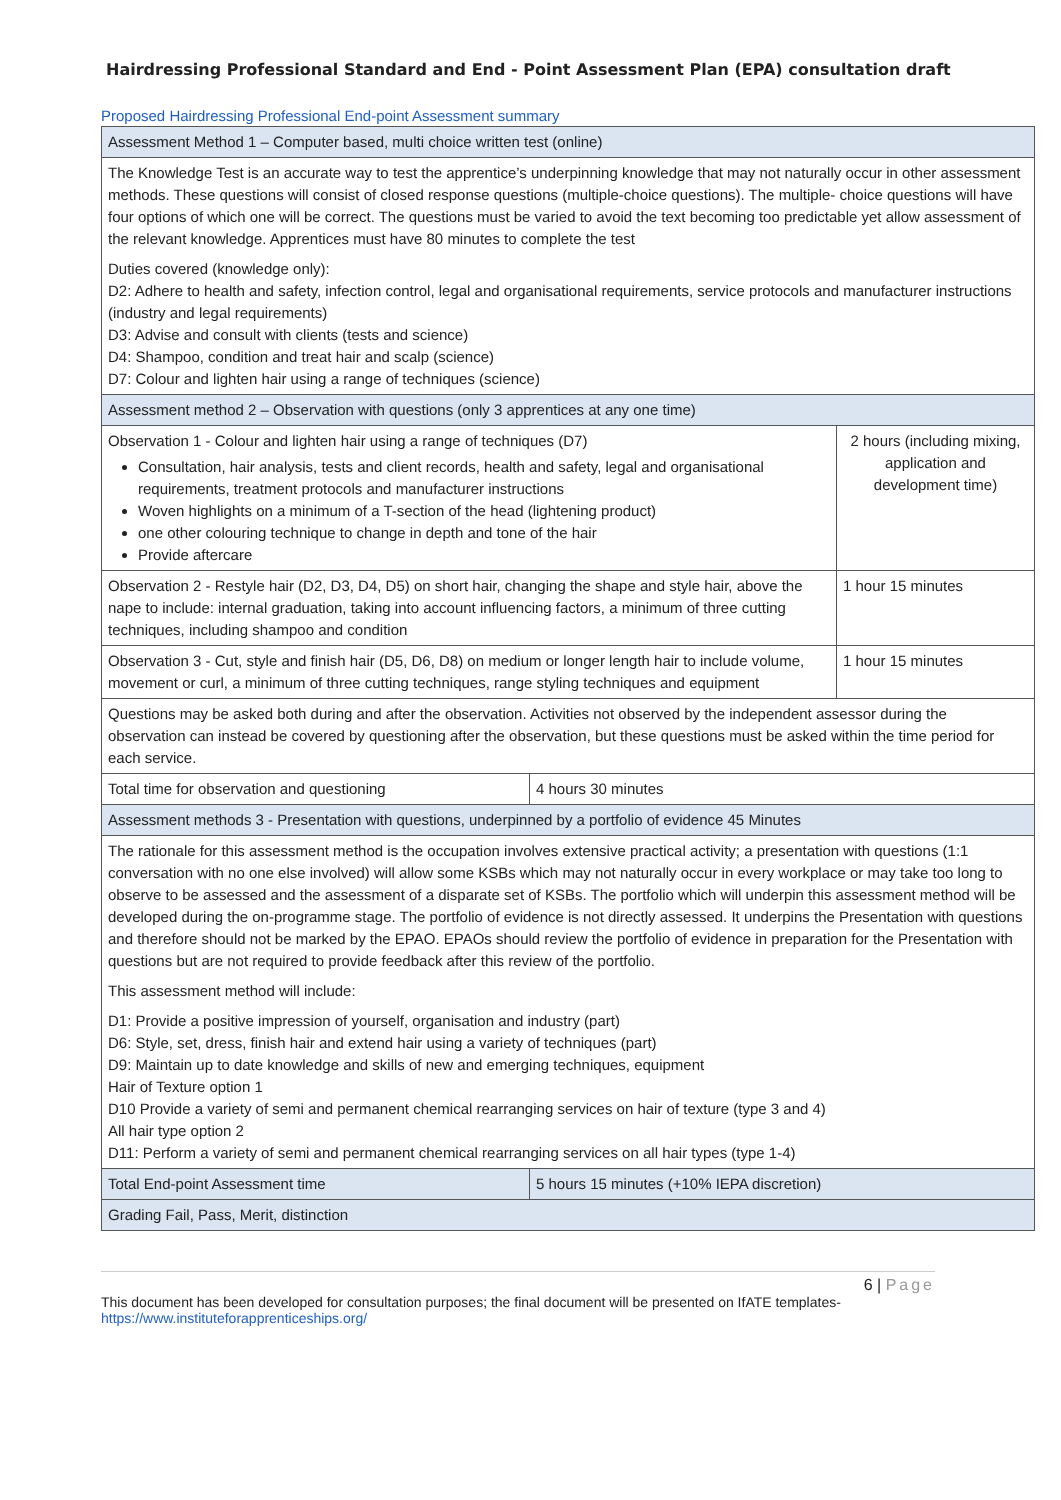Hairdressing Professional Standard and End - Point Assessment Plan (EPA) consultation draft
Proposed Hairdressing Professional End-point Assessment summary
| Assessment Method 1 – Computer based, multi choice written test (online) | | |
| The Knowledge Test is an accurate way to test the apprentice’s underpinning knowledge that may not naturally occur in other assessment methods. These questions will consist of closed response questions (multiple-choice questions). The multiple- choice questions will have four options of which one will be correct. The questions must be varied to avoid the text becoming too predictable yet allow assessment of the relevant knowledge. Apprentices must have 80 minutes to complete the test Duties covered (knowledge only): D2: Adhere to health and safety, infection control, legal and organisational requirements, service protocols and manufacturer instructions (industry and legal requirements) D3: Advise and consult with clients (tests and science) D4: Shampoo, condition and treat hair and scalp (science) D7: Colour and lighten hair using a range of techniques (science) | | |
| Assessment method 2 – Observation with questions (only 3 apprentices at any one time) | | |
| Observation 1 - Colour and lighten hair using a range of techniques (D7) Consultation, hair analysis, tests and client records, health and safety, legal and organisational requirements, treatment protocols and manufacturer instructions Woven highlights on a minimum of a T-section of the head (lightening product) one other colouring technique to change in depth and tone of the hair Provide aftercare | | 2 hours (including mixing, application and development time) |
| Observation 2 - Restyle hair (D2, D3, D4, D5) on short hair, changing the shape and style hair, above the nape to include: internal graduation, taking into account influencing factors, a minimum of three cutting techniques, including shampoo and condition | | 1 hour 15 minutes |
| Observation 3 - Cut, style and finish hair (D5, D6, D8) on medium or longer length hair to include volume, movement or curl, a minimum of three cutting techniques, range styling techniques and equipment | | 1 hour 15 minutes |
| Questions may be asked both during and after the observation. Activities not observed by the independent assessor during the observation can instead be covered by questioning after the observation, but these questions must be asked within the time period for each service. | | |
| Total time for observation and questioning | 4 hours 30 minutes | |
| Assessment methods 3 - Presentation with questions, underpinned by a portfolio of evidence 45 Minutes | | |
| The rationale for this assessment method is the occupation involves extensive practical activity; a presentation with questions (1:1 conversation with no one else involved) will allow some KSBs which may not naturally occur in every workplace or may take too long to observe to be assessed and the assessment of a disparate set of KSBs. The portfolio which will underpin this assessment method will be developed during the on-programme stage. The portfolio of evidence is not directly assessed. It underpins the Presentation with questions and therefore should not be marked by the EPAO. EPAOs should review the portfolio of evidence in preparation for the Presentation with questions but are not required to provide feedback after this review of the portfolio. This assessment method will include: D1: Provide a positive impression of yourself, organisation and industry (part) D6: Style, set, dress, finish hair and extend hair using a variety of techniques (part) D9: Maintain up to date knowledge and skills of new and emerging techniques, equipment Hair of Texture option 1 D10 Provide a variety of semi and permanent chemical rearranging services on hair of texture (type 3 and 4) All hair type option 2 D11: Perform a variety of semi and permanent chemical rearranging services on all hair types (type 1-4) | | |
| Total End-point Assessment time | 5 hours 15 minutes (+10% IEPA discretion) | |
| Grading Fail, Pass, Merit, distinction | | |
6 | Page
This document has been developed for consultation purposes; the final document will be presented on IfATE templates-
https://www.instituteforapprenticeships.org/